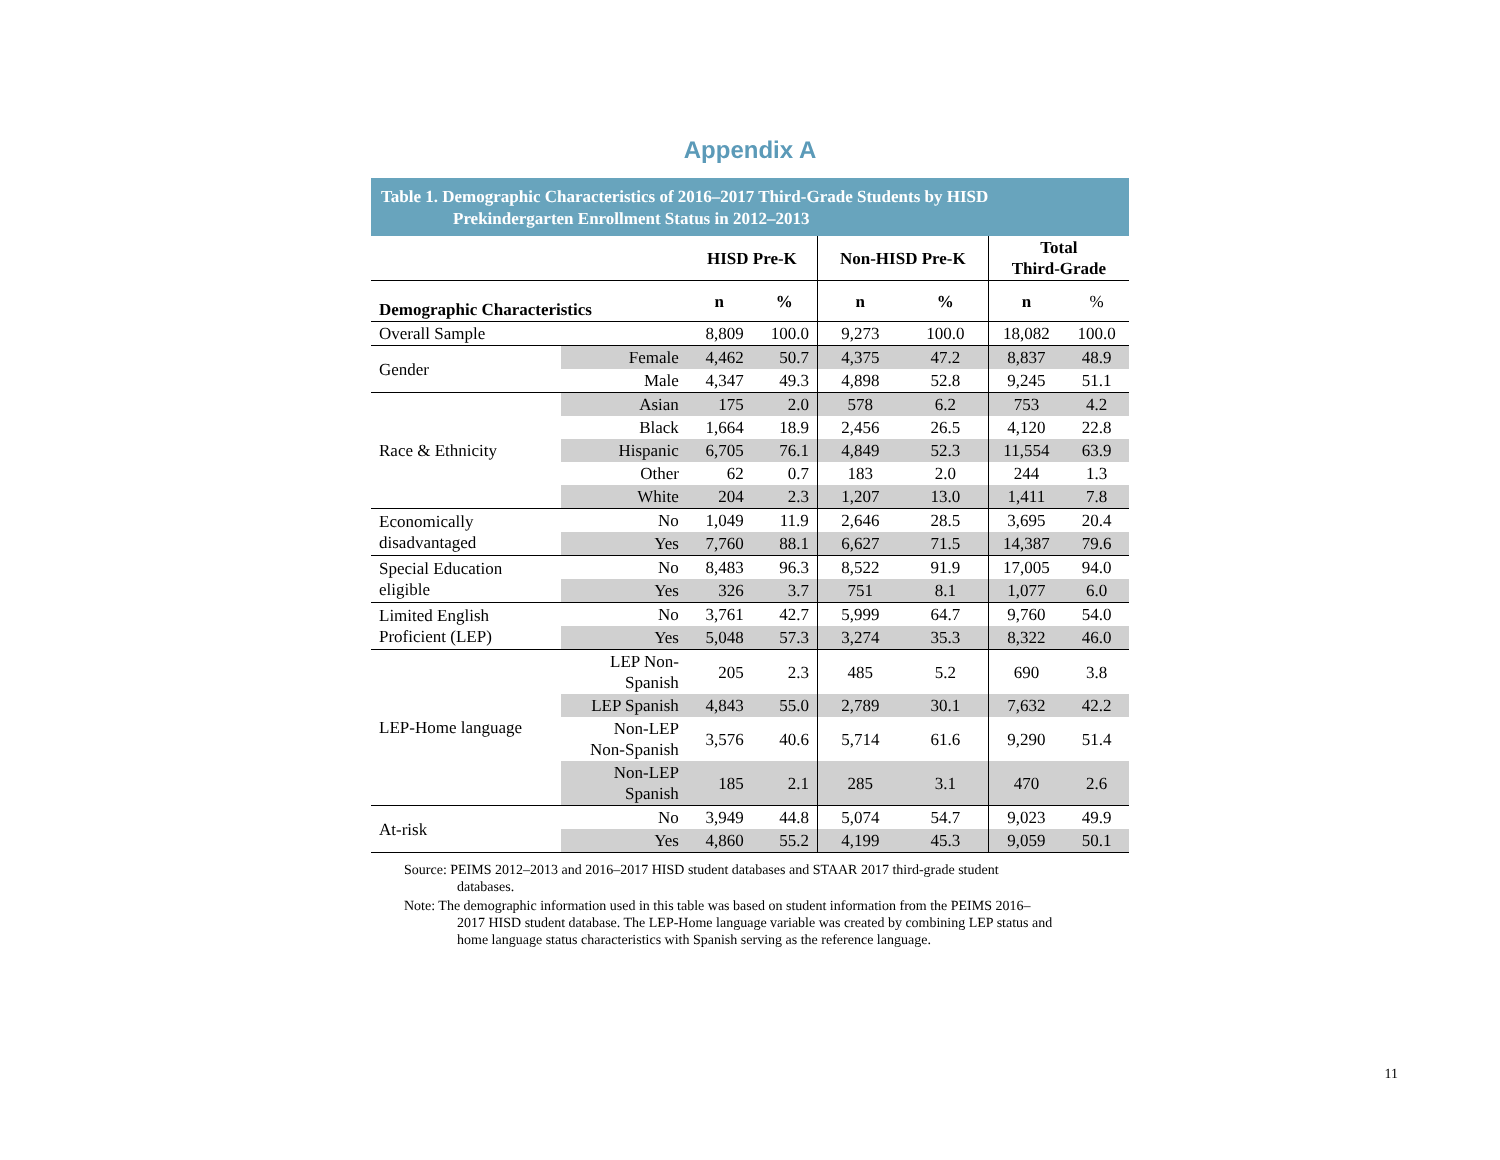Appendix A
Table 1. Demographic Characteristics of 2016–2017 Third-Grade Students by HISD
Prekindergarten Enrollment Status in 2012–2013
| | | HISD Pre-K | | Non-HISD Pre-K | | Total Third-Grade | |
| --- | --- | --- | --- | --- | --- | --- | --- |
| Demographic Characteristics | | n | % | n | % | n | % |
| Overall Sample | | 8,809 | 100.0 | 9,273 | 100.0 | 18,082 | 100.0 |
| Gender | Female | 4,462 | 50.7 | 4,375 | 47.2 | 8,837 | 48.9 |
| | Male | 4,347 | 49.3 | 4,898 | 52.8 | 9,245 | 51.1 |
| Race & Ethnicity | Asian | 175 | 2.0 | 578 | 6.2 | 753 | 4.2 |
| | Black | 1,664 | 18.9 | 2,456 | 26.5 | 4,120 | 22.8 |
| | Hispanic | 6,705 | 76.1 | 4,849 | 52.3 | 11,554 | 63.9 |
| | Other | 62 | 0.7 | 183 | 2.0 | 244 | 1.3 |
| | White | 204 | 2.3 | 1,207 | 13.0 | 1,411 | 7.8 |
| Economically disadvantaged | No | 1,049 | 11.9 | 2,646 | 28.5 | 3,695 | 20.4 |
| | Yes | 7,760 | 88.1 | 6,627 | 71.5 | 14,387 | 79.6 |
| Special Education eligible | No | 8,483 | 96.3 | 8,522 | 91.9 | 17,005 | 94.0 |
| | Yes | 326 | 3.7 | 751 | 8.1 | 1,077 | 6.0 |
| Limited English Proficient (LEP) | No | 3,761 | 42.7 | 5,999 | 64.7 | 9,760 | 54.0 |
| | Yes | 5,048 | 57.3 | 3,274 | 35.3 | 8,322 | 46.0 |
| LEP-Home language | LEP Non- Spanish | 205 | 2.3 | 485 | 5.2 | 690 | 3.8 |
| | LEP Spanish | 4,843 | 55.0 | 2,789 | 30.1 | 7,632 | 42.2 |
| | Non-LEP Non-Spanish | 3,576 | 40.6 | 5,714 | 61.6 | 9,290 | 51.4 |
| | Non-LEP Spanish | 185 | 2.1 | 285 | 3.1 | 470 | 2.6 |
| At-risk | No | 3,949 | 44.8 | 5,074 | 54.7 | 9,023 | 49.9 |
| | Yes | 4,860 | 55.2 | 4,199 | 45.3 | 9,059 | 50.1 |
Source: PEIMS 2012–2013 and 2016–2017 HISD student databases and STAAR 2017 third-grade student databases.
Note: The demographic information used in this table was based on student information from the PEIMS 2016–2017 HISD student database. The LEP-Home language variable was created by combining LEP status and home language status characteristics with Spanish serving as the reference language.
11